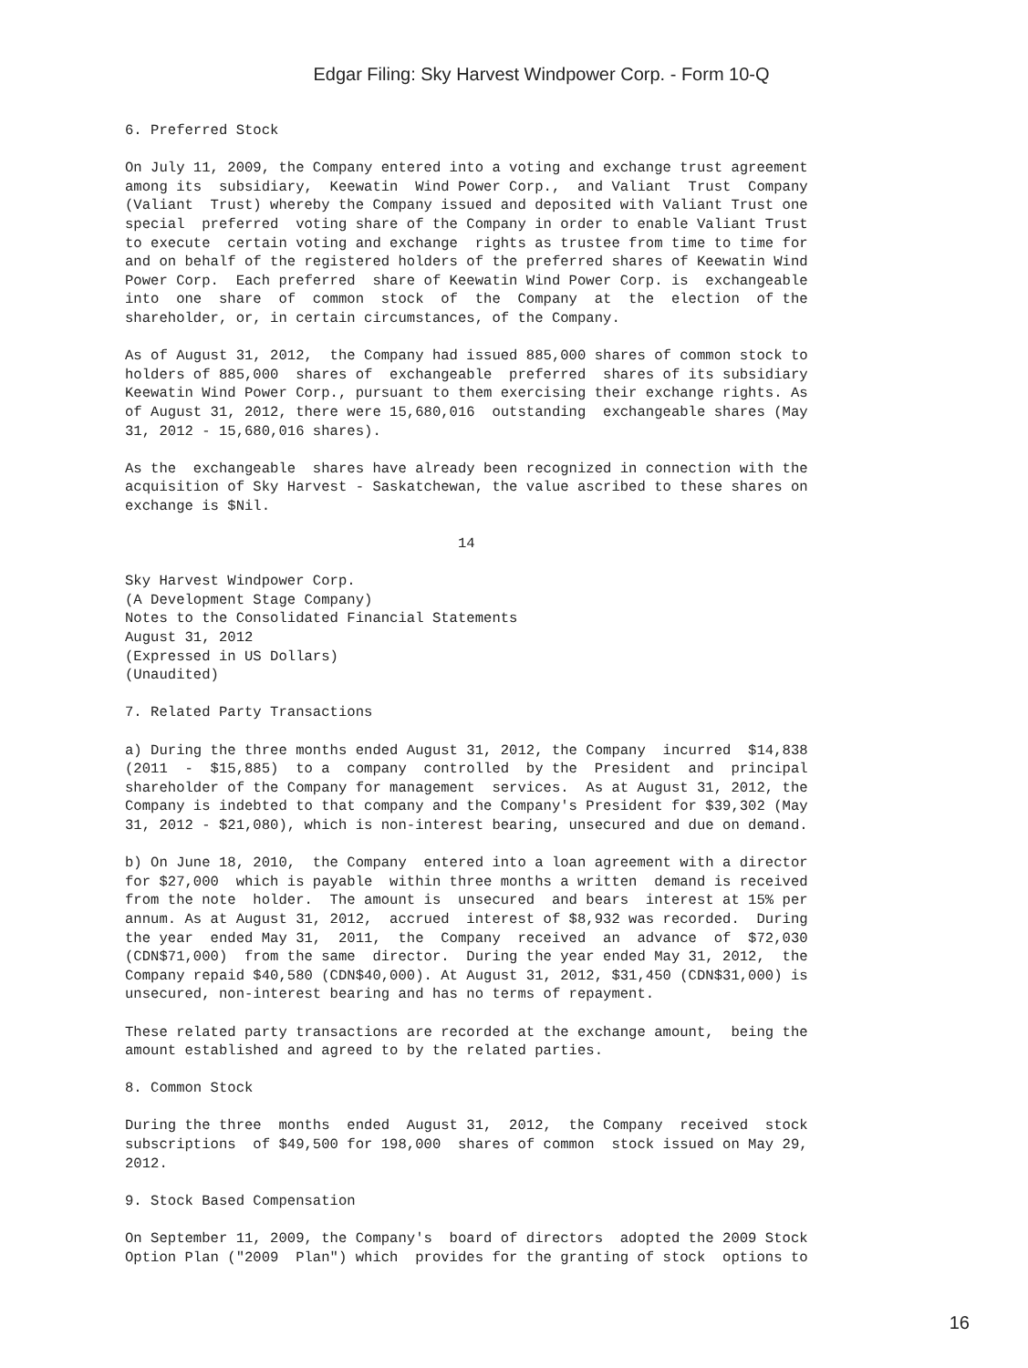Edgar Filing: Sky Harvest Windpower Corp. - Form 10-Q
6. Preferred Stock On July 11, 2009, the Company entered into a voting and exchange trust agreement among its subsidiary, Keewatin Wind Power Corp., and Valiant Trust Company (Valiant Trust) whereby the Company issued and deposited with Valiant Trust one special preferred voting share of the Company in order to enable Valiant Trust to execute certain voting and exchange rights as trustee from time to time for and on behalf of the registered holders of the preferred shares of Keewatin Wind Power Corp. Each preferred share of Keewatin Wind Power Corp. is exchangeable into one share of common stock of the Company at the election of the shareholder, or, in certain circumstances, of the Company. As of August 31, 2012, the Company had issued 885,000 shares of common stock to holders of 885,000 shares of exchangeable preferred shares of its subsidiary Keewatin Wind Power Corp., pursuant to them exercising their exchange rights. As of August 31, 2012, there were 15,680,016 outstanding exchangeable shares (May 31, 2012 - 15,680,016 shares). As the exchangeable shares have already been recognized in connection with the acquisition of Sky Harvest - Saskatchewan, the value ascribed to these shares on exchange is $Nil. 14 Sky Harvest Windpower Corp. (A Development Stage Company) Notes to the Consolidated Financial Statements August 31, 2012 (Expressed in US Dollars) (Unaudited) 7. Related Party Transactions a) During the three months ended August 31, 2012, the Company incurred $14,838 (2011 - $15,885) to a company controlled by the President and principal shareholder of the Company for management services. As at August 31, 2012, the Company is indebted to that company and the Company's President for $39,302 (May 31, 2012 - $21,080), which is non-interest bearing, unsecured and due on demand. b) On June 18, 2010, the Company entered into a loan agreement with a director for $27,000 which is payable within three months a written demand is received from the note holder. The amount is unsecured and bears interest at 15% per annum. As at August 31, 2012, accrued interest of $8,932 was recorded. During the year ended May 31, 2011, the Company received an advance of $72,030 (CDN$71,000) from the same director. During the year ended May 31, 2012, the Company repaid $40,580 (CDN$40,000). At August 31, 2012, $31,450 (CDN$31,000) is unsecured, non-interest bearing and has no terms of repayment. These related party transactions are recorded at the exchange amount, being the amount established and agreed to by the related parties. 8. Common Stock During the three months ended August 31, 2012, the Company received stock subscriptions of $49,500 for 198,000 shares of common stock issued on May 29, 2012. 9. Stock Based Compensation On September 11, 2009, the Company's board of directors adopted the 2009 Stock Option Plan ("2009 Plan") which provides for the granting of stock options to
16